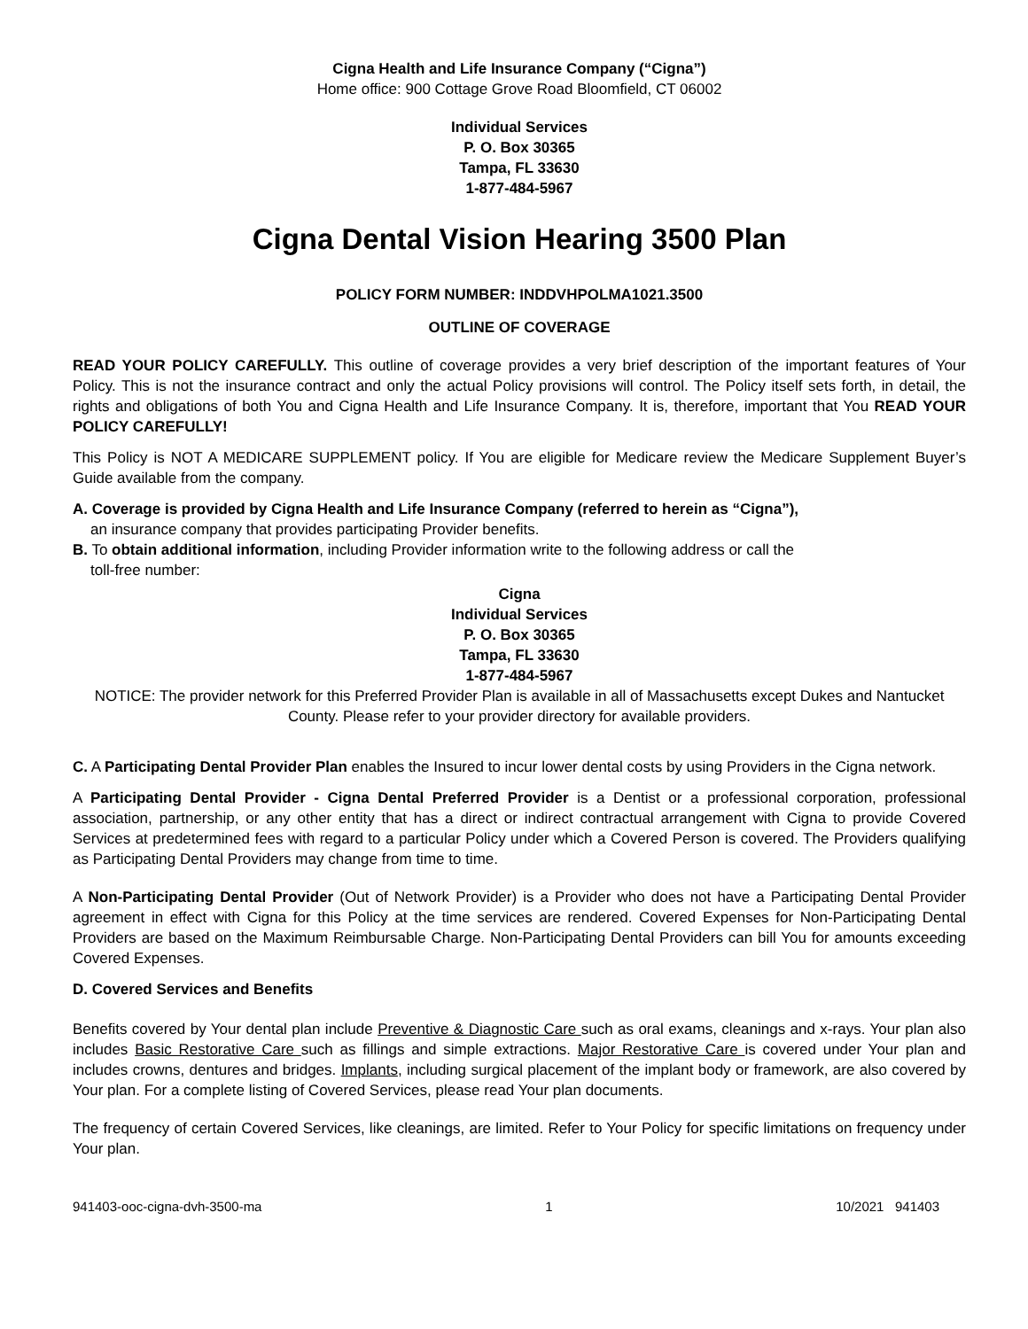Cigna Health and Life Insurance Company (“Cigna”)
Home office: 900 Cottage Grove Road Bloomfield, CT 06002
Individual Services
P. O. Box 30365
Tampa, FL 33630
1-877-484-5967
Cigna Dental Vision Hearing 3500 Plan
POLICY FORM NUMBER: INDDVHPOLMA1021.3500
OUTLINE OF COVERAGE
READ YOUR POLICY CAREFULLY. This outline of coverage provides a very brief description of the important features of Your Policy. This is not the insurance contract and only the actual Policy provisions will control. The Policy itself sets forth, in detail, the rights and obligations of both You and Cigna Health and Life Insurance Company. It is, therefore, important that You READ YOUR POLICY CAREFULLY!
This Policy is NOT A MEDICARE SUPPLEMENT policy. If You are eligible for Medicare review the Medicare Supplement Buyer’s Guide available from the company.
A. Coverage is provided by Cigna Health and Life Insurance Company (referred to herein as “Cigna”),
an insurance company that provides participating Provider benefits.
B. To obtain additional information, including Provider information write to the following address or call the
toll-free number:
Cigna
Individual Services
P. O. Box 30365
Tampa, FL 33630
1-877-484-5967
NOTICE: The provider network for this Preferred Provider Plan is available in all of Massachusetts except Dukes and Nantucket County. Please refer to your provider directory for available providers.
C. A Participating Dental Provider Plan enables the Insured to incur lower dental costs by using Providers in the Cigna network.
A Participating Dental Provider - Cigna Dental Preferred Provider is a Dentist or a professional corporation, professional association, partnership, or any other entity that has a direct or indirect contractual arrangement with Cigna to provide Covered Services at predetermined fees with regard to a particular Policy under which a Covered Person is covered. The Providers qualifying as Participating Dental Providers may change from time to time.
A Non-Participating Dental Provider (Out of Network Provider) is a Provider who does not have a Participating Dental Provider agreement in effect with Cigna for this Policy at the time services are rendered. Covered Expenses for Non-Participating Dental Providers are based on the Maximum Reimbursable Charge. Non-Participating Dental Providers can bill You for amounts exceeding Covered Expenses.
D. Covered Services and Benefits
Benefits covered by Your dental plan include Preventive & Diagnostic Care such as oral exams, cleanings and x-rays. Your plan also includes Basic Restorative Care such as fillings and simple extractions. Major Restorative Care is covered under Your plan and includes crowns, dentures and bridges. Implants, including surgical placement of the implant body or framework, are also covered by Your plan. For a complete listing of Covered Services, please read Your plan documents.
The frequency of certain Covered Services, like cleanings, are limited. Refer to Your Policy for specific limitations on frequency under Your plan.
941403-ooc-cigna-dvh-3500-ma 1 10/2021 941403